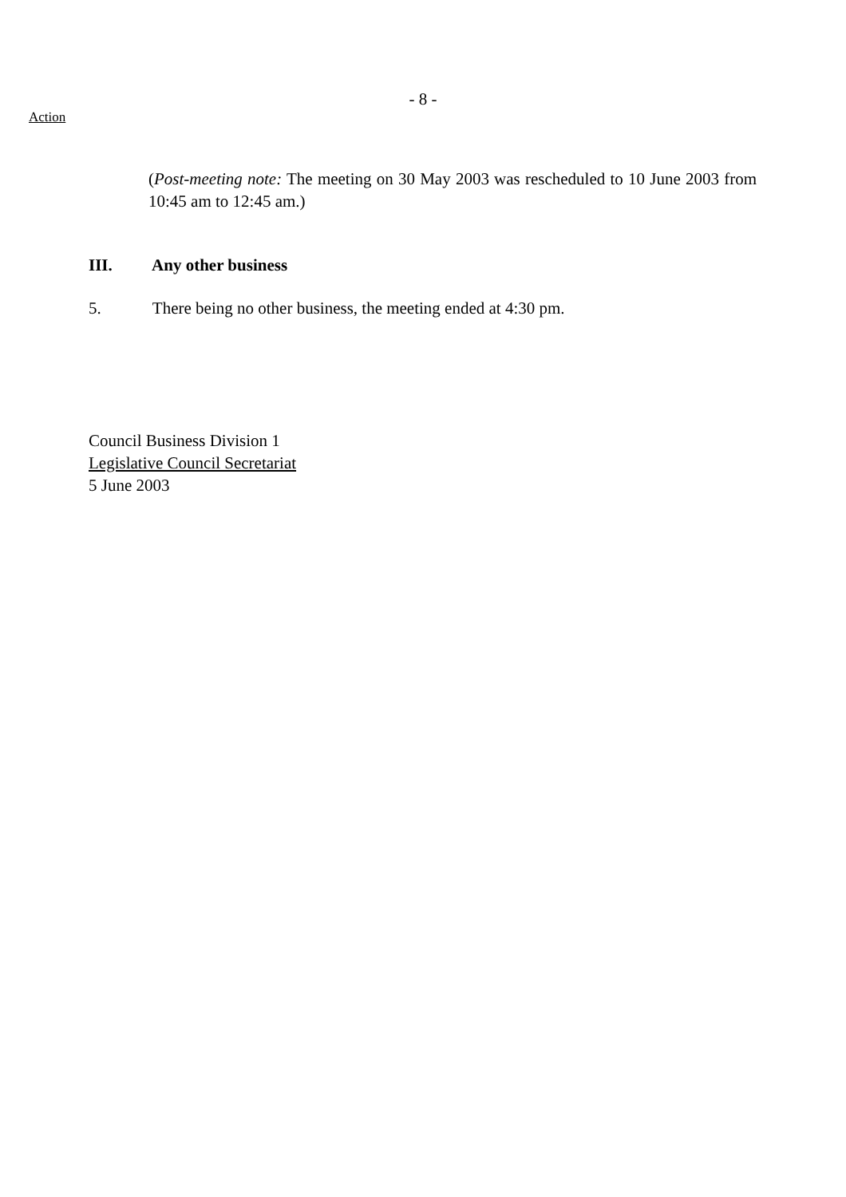- 8 -
Action
(Post-meeting note: The meeting on 30 May 2003 was rescheduled to 10 June 2003 from 10:45 am to 12:45 am.)
III. Any other business
5. There being no other business, the meeting ended at 4:30 pm.
Council Business Division 1
Legislative Council Secretariat
5 June 2003